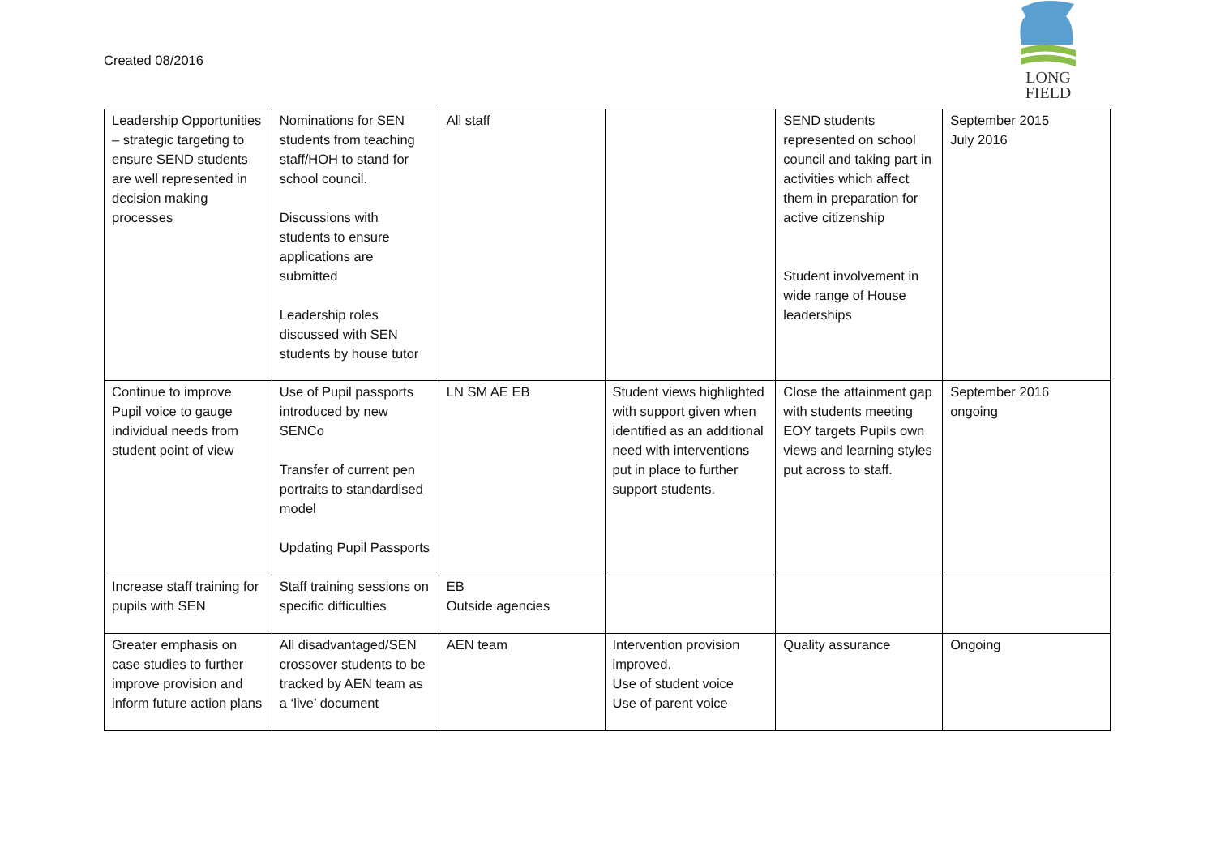Created 08/2016
LONG
FIELD
| Leadership Opportunities – strategic targeting to ensure SEND students are well represented in decision making processes | Nominations for SEN students from teaching staff/HOH to stand for school council. Discussions with students to ensure applications are submitted Leadership roles discussed with SEN students by house tutor | All staff | | SEND students represented on school council and taking part in activities which affect them in preparation for active citizenship Student involvement in wide range of House leaderships | September 2015 July 2016 |
| Continue to improve Pupil voice to gauge individual needs from student point of view | Use of Pupil passports introduced by new SENCo Transfer of current pen portraits to standardised model Updating Pupil Passports | LN SM AE EB | Student views highlighted with support given when identified as an additional need with interventions put in place to further support students. | Close the attainment gap with students meeting EOY targets Pupils own views and learning styles put across to staff. | September 2016 ongoing |
| Increase staff training for pupils with SEN | Staff training sessions on specific difficulties | EB Outside agencies | | | |
| Greater emphasis on case studies to further improve provision and inform future action plans | All disadvantaged/SEN crossover students to be tracked by AEN team as a ‘live’ document | AEN team | Intervention provision improved. Use of student voice Use of parent voice | Quality assurance | Ongoing |